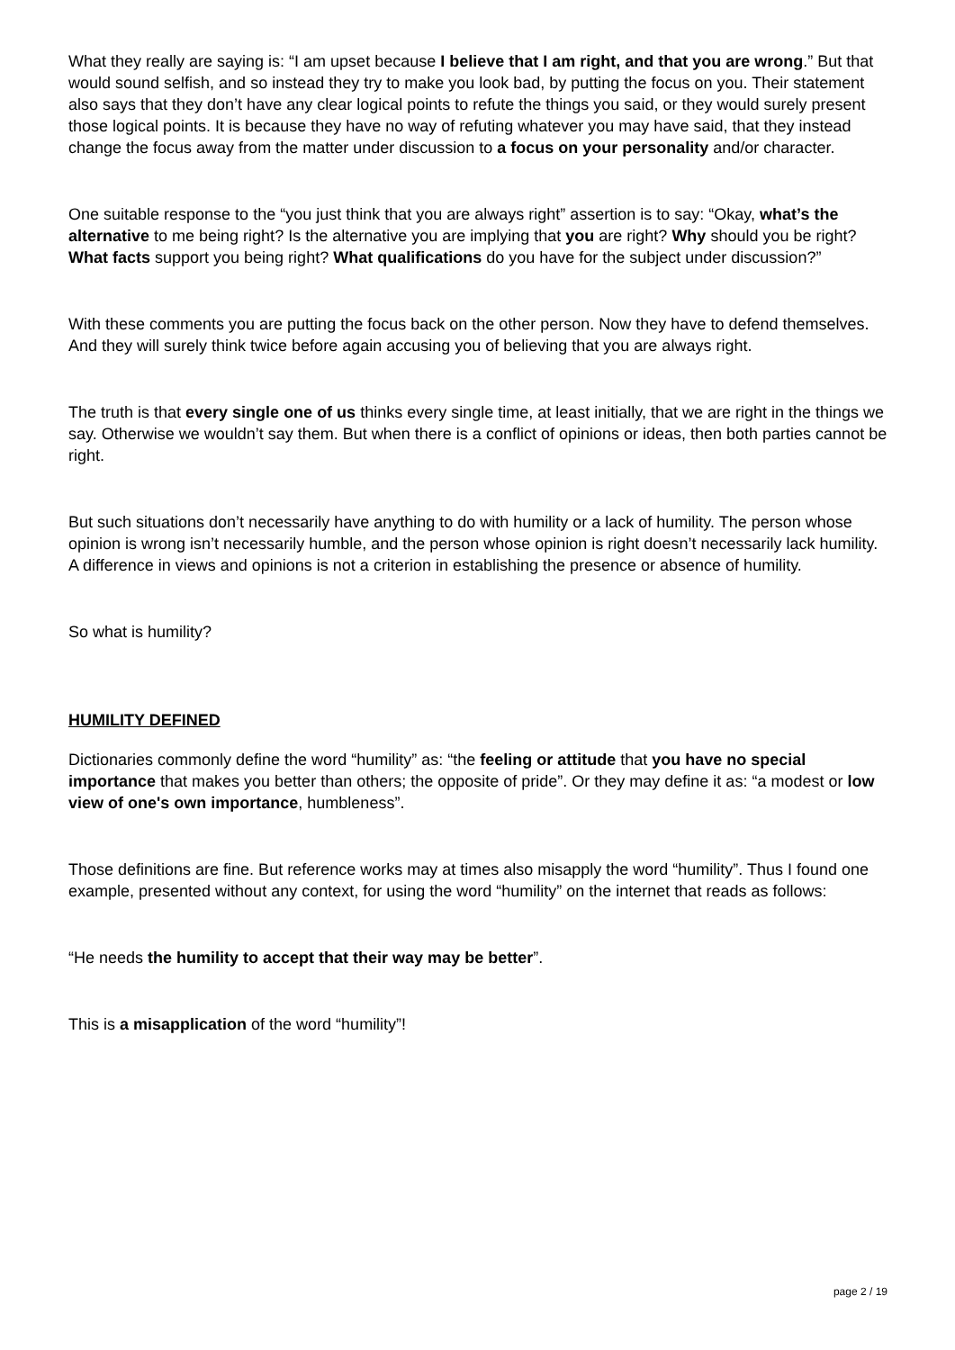What they really are saying is: “I am upset because I believe that I am right, and that you are wrong.” But that would sound selfish, and so instead they try to make you look bad, by putting the focus on you. Their statement also says that they don’t have any clear logical points to refute the things you said, or they would surely present those logical points. It is because they have no way of refuting whatever you may have said, that they instead change the focus away from the matter under discussion to a focus on your personality and/or character.
One suitable response to the “you just think that you are always right” assertion is to say: “Okay, what’s the alternative to me being right? Is the alternative you are implying that you are right? Why should you be right? What facts support you being right? What qualifications do you have for the subject under discussion?”
With these comments you are putting the focus back on the other person. Now they have to defend themselves. And they will surely think twice before again accusing you of believing that you are always right.
The truth is that every single one of us thinks every single time, at least initially, that we are right in the things we say. Otherwise we wouldn’t say them. But when there is a conflict of opinions or ideas, then both parties cannot be right.
But such situations don’t necessarily have anything to do with humility or a lack of humility. The person whose opinion is wrong isn’t necessarily humble, and the person whose opinion is right doesn’t necessarily lack humility. A difference in views and opinions is not a criterion in establishing the presence or absence of humility.
So what is humility?
HUMILITY DEFINED
Dictionaries commonly define the word “humility” as: “the feeling or attitude that you have no special importance that makes you better than others; the opposite of pride”. Or they may define it as: “a modest or low view of one's own importance, humbleness”.
Those definitions are fine. But reference works may at times also misapply the word “humility”. Thus I found one example, presented without any context, for using the word “humility” on the internet that reads as follows:
“He needs the humility to accept that their way may be better”.
This is a misapplication of the word “humility”!
page 2 / 19